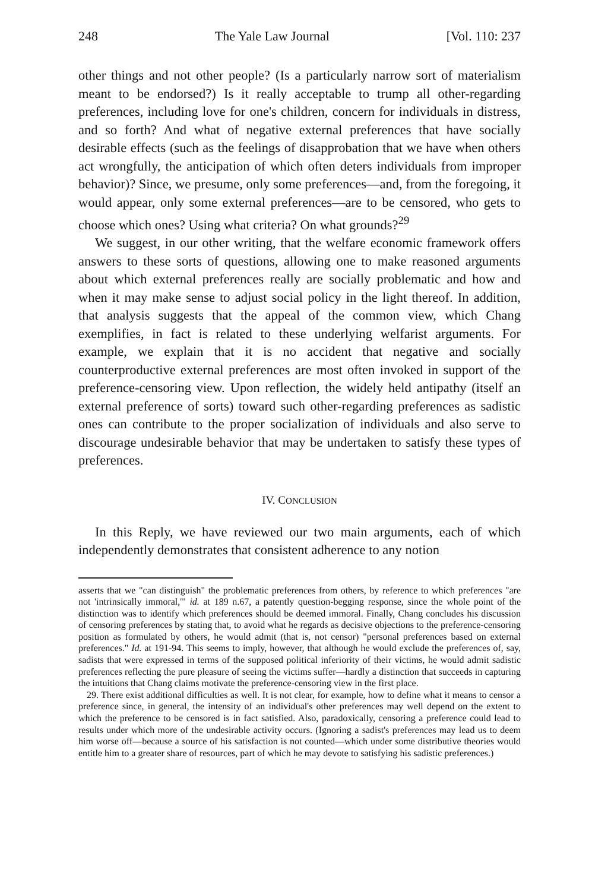248 The Yale Law Journal [Vol. 110: 237
other things and not other people? (Is a particularly narrow sort of materialism meant to be endorsed?) Is it really acceptable to trump all other-regarding preferences, including love for one's children, concern for individuals in distress, and so forth? And what of negative external preferences that have socially desirable effects (such as the feelings of disapprobation that we have when others act wrongfully, the anticipation of which often deters individuals from improper behavior)? Since, we presume, only some preferences—and, from the foregoing, it would appear, only some external preferences—are to be censored, who gets to choose which ones? Using what criteria? On what grounds?<sup>29</sup>
We suggest, in our other writing, that the welfare economic framework offers answers to these sorts of questions, allowing one to make reasoned arguments about which external preferences really are socially problematic and how and when it may make sense to adjust social policy in the light thereof. In addition, that analysis suggests that the appeal of the common view, which Chang exemplifies, in fact is related to these underlying welfarist arguments. For example, we explain that it is no accident that negative and socially counterproductive external preferences are most often invoked in support of the preference-censoring view. Upon reflection, the widely held antipathy (itself an external preference of sorts) toward such other-regarding preferences as sadistic ones can contribute to the proper socialization of individuals and also serve to discourage undesirable behavior that may be undertaken to satisfy these types of preferences.
IV. CONCLUSION
In this Reply, we have reviewed our two main arguments, each of which independently demonstrates that consistent adherence to any notion
asserts that we "can distinguish" the problematic preferences from others, by reference to which preferences "are not 'intrinsically immoral,'" id. at 189 n.67, a patently question-begging response, since the whole point of the distinction was to identify which preferences should be deemed immoral. Finally, Chang concludes his discussion of censoring preferences by stating that, to avoid what he regards as decisive objections to the preference-censoring position as formulated by others, he would admit (that is, not censor) "personal preferences based on external preferences." Id. at 191-94. This seems to imply, however, that although he would exclude the preferences of, say, sadists that were expressed in terms of the supposed political inferiority of their victims, he would admit sadistic preferences reflecting the pure pleasure of seeing the victims suffer—hardly a distinction that succeeds in capturing the intuitions that Chang claims motivate the preference-censoring view in the first place.
29. There exist additional difficulties as well. It is not clear, for example, how to define what it means to censor a preference since, in general, the intensity of an individual's other preferences may well depend on the extent to which the preference to be censored is in fact satisfied. Also, paradoxically, censoring a preference could lead to results under which more of the undesirable activity occurs. (Ignoring a sadist's preferences may lead us to deem him worse off—because a source of his satisfaction is not counted—which under some distributive theories would entitle him to a greater share of resources, part of which he may devote to satisfying his sadistic preferences.)